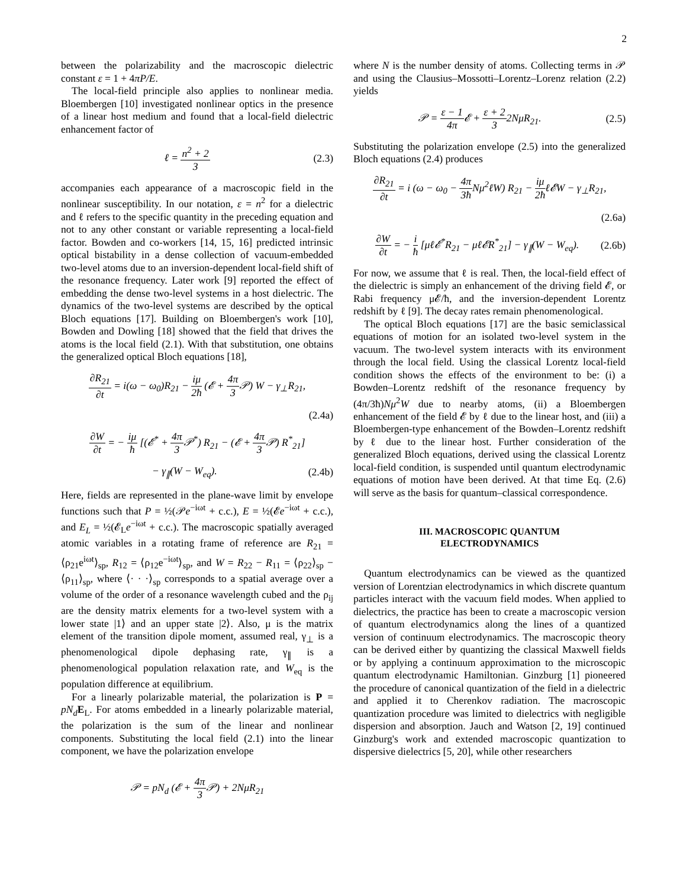2
between the polarizability and the macroscopic dielectric constant ε = 1 + 4πP/E.
The local-field principle also applies to nonlinear media. Bloembergen [10] investigated nonlinear optics in the presence of a linear host medium and found that a local-field dielectric enhancement factor of
ℓ = n<sup>2</sup> + 2 3 (2.3)
accompanies each appearance of a macroscopic field in the nonlinear susceptibility. In our notation, ε = n<sup>2</sup> for a dielectric and ℓ refers to the specific quantity in the preceding equation and not to any other constant or variable representing a local-field factor. Bowden and co-workers [14, 15, 16] predicted intrinsic optical bistability in a dense collection of vacuum-embedded two-level atoms due to an inversion-dependent local-field shift of the resonance frequency. Later work [9] reported the effect of embedding the dense two-level systems in a host dielectric. The dynamics of the two-level systems are described by the optical Bloch equations [17]. Building on Bloembergen's work [10], Bowden and Dowling [18] showed that the field that drives the atoms is the local field (2.1). With that substitution, one obtains the generalized optical Bloch equations [18],
∂R<sub>21</sub> ∂t = i(ω − ω<sub>0</sub>)R<sub>21</sub> − iμ 2ħ (𝓔 + 4π 3 𝒫) W − γ<sub>⊥</sub>R<sub>21</sub>,
(2.4a)
∂W ∂t = − iμ ħ [(𝓔<sup>*</sup> + 4π 3 𝒫<sup>*</sup>) R<sub>21</sub> − (𝓔 + 4π 3 𝒫) R<sup>*</sup><sub>21</sub>]
− γ<sub>∥</sub>(W − W<sub>eq</sub>). (2.4b)
Here, fields are represented in the plane-wave limit by envelope functions such that P = ½(𝒫e<sup>−iωt</sup> + c.c.), E = ½(𝓔e<sup>−iωt</sup> + c.c.), and E<sub>L</sub> = ½(𝓔<sub>L</sub>e<sup>−iωt</sup> + c.c.). The macroscopic spatially averaged atomic variables in a rotating frame of reference are R<sub>21</sub> = ⟨ρ<sub>21</sub>e<sup>iωt</sup>⟩<sub>sp</sub>, R<sub>12</sub> = ⟨ρ<sub>12</sub>e<sup>−iωt</sup>⟩<sub>sp</sub>, and W = R<sub>22</sub> − R<sub>11</sub> = ⟨ρ<sub>22</sub>⟩<sub>sp</sub> − ⟨ρ<sub>11</sub>⟩<sub>sp</sub>, where ⟨· · ·⟩<sub>sp</sub> corresponds to a spatial average over a volume of the order of a resonance wavelength cubed and the ρ<sub>ij</sub> are the density matrix elements for a two-level system with a lower state |1⟩ and an upper state |2⟩. Also, μ is the matrix element of the transition dipole moment, assumed real, γ<sub>⊥</sub> is a phenomenological dipole dephasing rate, γ<sub>∥</sub> is a phenomenological population relaxation rate, and W<sub>eq</sub> is the population difference at equilibrium.
For a linearly polarizable material, the polarization is P = pN<sub>d</sub> E<sub>L</sub>. For atoms embedded in a linearly polarizable material, the polarization is the sum of the linear and nonlinear components. Substituting the local field (2.1) into the linear component, we have the polarization envelope
𝒫 = pN<sub>d</sub> (𝓔 + 4π 3 𝒫) + 2NμR<sub>21</sub>
where N is the number density of atoms. Collecting terms in 𝒫 and using the Clausius–Mossotti–Lorentz–Lorenz relation (2.2) yields
𝒫 = ε − 1 4π 𝓔 + ε + 2 32NμR<sub>21</sub>. (2.5)
Substituting the polarization envelope (2.5) into the generalized Bloch equations (2.4) produces
∂R<sub>21</sub> ∂t = i (ω − ω<sub>0</sub> − 4π 3ħ Nμ<sup>2</sup>ℓW) R<sub>21</sub> − iμ 2ħℓ𝓔W − γ<sub>⊥</sub>R<sub>21</sub>,
(2.6a)
∂W ∂t = − i ħ [μℓ𝓔<sup>*</sup>R<sub>21</sub> − μℓ𝓔R<sup>*</sup><sub>21</sub>] − γ<sub>∥</sub>(W − W<sub>eq</sub>). (2.6b)
For now, we assume that ℓ is real. Then, the local-field effect of the dielectric is simply an enhancement of the driving field 𝓔, or Rabi frequency μ𝓔/ħ, and the inversion-dependent Lorentz redshift by ℓ [9]. The decay rates remain phenomenological.
The optical Bloch equations [17] are the basic semiclassical equations of motion for an isolated two-level system in the vacuum. The two-level system interacts with its environment through the local field. Using the classical Lorentz local-field condition shows the effects of the environment to be: (i) a Bowden–Lorentz redshift of the resonance frequency by (4π/3ħ)Nμ<sup>2</sup>W due to nearby atoms, (ii) a Bloembergen enhancement of the field 𝓔 by ℓ due to the linear host, and (iii) a Bloembergen-type enhancement of the Bowden–Lorentz redshift by ℓ due to the linear host. Further consideration of the generalized Bloch equations, derived using the classical Lorentz local-field condition, is suspended until quantum electrodynamic equations of motion have been derived. At that time Eq. (2.6) will serve as the basis for quantum–classical correspondence.
III. MACROSCOPIC QUANTUM
ELECTRODYNAMICS
Quantum electrodynamics can be viewed as the quantized version of Lorentzian electrodynamics in which discrete quantum particles interact with the vacuum field modes. When applied to dielectrics, the practice has been to create a macroscopic version of quantum electrodynamics along the lines of a quantized version of continuum electrodynamics. The macroscopic theory can be derived either by quantizing the classical Maxwell fields or by applying a continuum approximation to the microscopic quantum electrodynamic Hamiltonian. Ginzburg [1] pioneered the procedure of canonical quantization of the field in a dielectric and applied it to Cherenkov radiation. The macroscopic quantization procedure was limited to dielectrics with negligible dispersion and absorption. Jauch and Watson [2, 19] continued Ginzburg's work and extended macroscopic quantization to dispersive dielectrics [5, 20], while other researchers